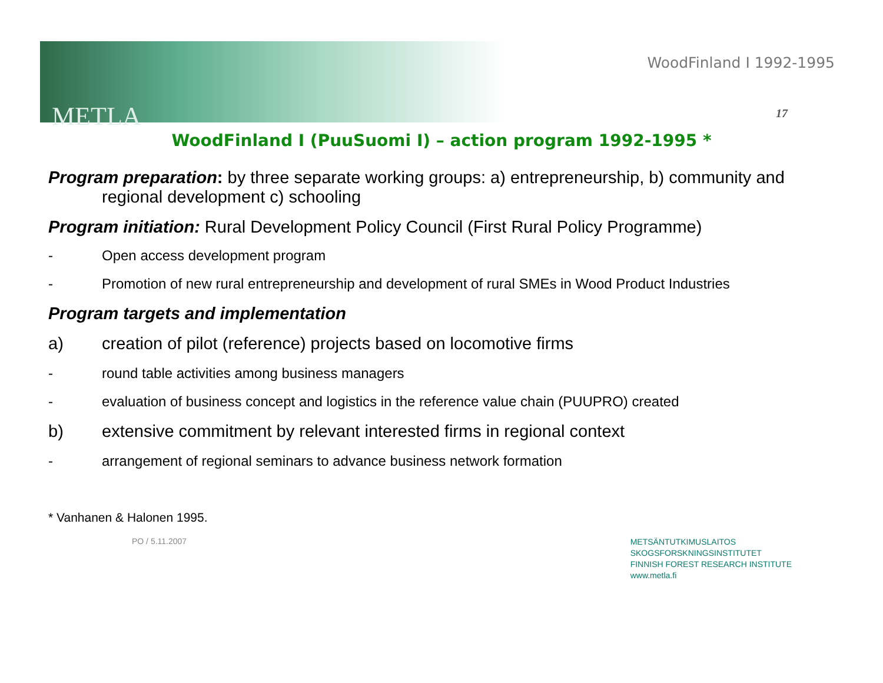METLA
WoodFinland I 1992-1995
17
WoodFinland I (PuuSuomi I) – action program 1992-1995 *
Program preparation: by three separate working groups: a) entrepreneurship, b) community and
regional development c) schooling
Program initiation: Rural Development Policy Council (First Rural Policy Programme)
- Open access development program
- Promotion of new rural entrepreneurship and development of rural SMEs in Wood Product Industries
Program targets and implementation
a) creation of pilot (reference) projects based on locomotive firms
- round table activities among business managers
- evaluation of business concept and logistics in the reference value chain (PUUPRO) created
b) extensive commitment by relevant interested firms in regional context
- arrangement of regional seminars to advance business network formation
* Vanhanen & Halonen 1995.
PO / 5.11.2007
METSÄNTUTKIMUSLAITOS
SKOGSFORSKNINGSINSTITUTET
FINNISH FOREST RESEARCH INSTITUTE
www.metla.fi